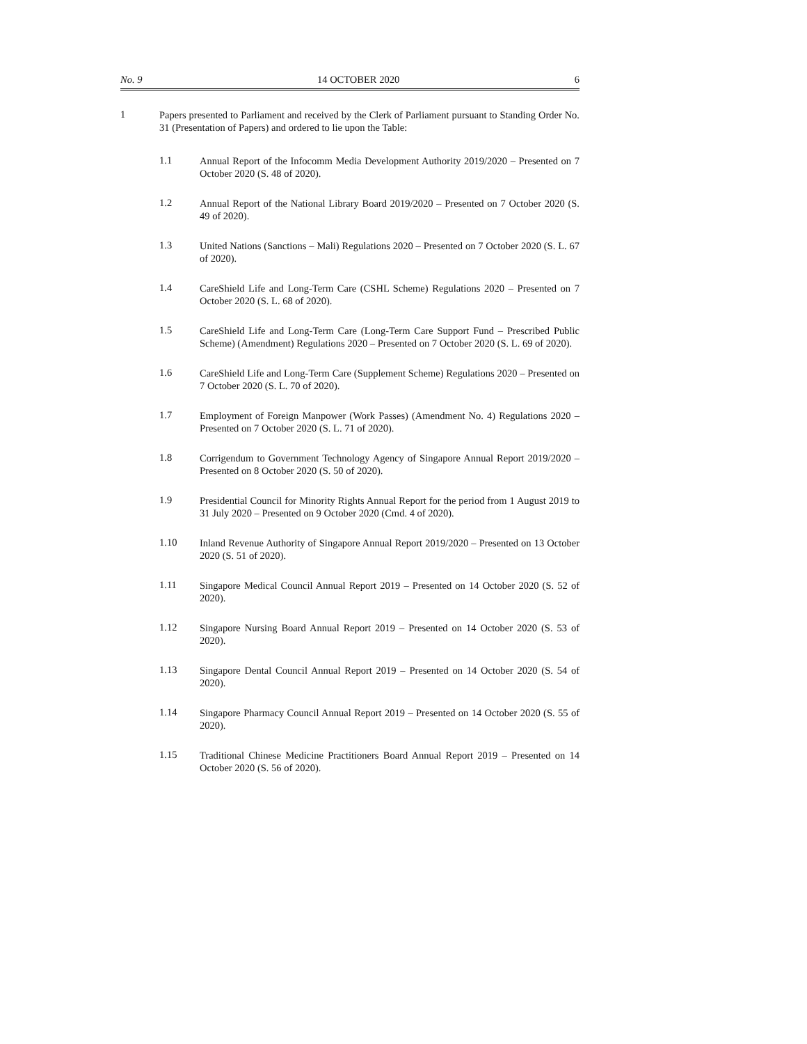No. 9 14 OCTOBER 2020 6
1
Papers presented to Parliament and received by the Clerk of Parliament pursuant to Standing Order No. 31 (Presentation of Papers) and ordered to lie upon the Table:
1.1
Annual Report of the Infocomm Media Development Authority 2019/2020 – Presented on 7 October 2020 (S. 48 of 2020).
1.2
Annual Report of the National Library Board 2019/2020 – Presented on 7 October 2020 (S. 49 of 2020).
1.3
United Nations (Sanctions – Mali) Regulations 2020 – Presented on 7 October 2020 (S. L. 67 of 2020).
1.4
CareShield Life and Long-Term Care (CSHL Scheme) Regulations 2020 – Presented on 7 October 2020 (S. L. 68 of 2020).
1.5
CareShield Life and Long-Term Care (Long-Term Care Support Fund – Prescribed Public Scheme) (Amendment) Regulations 2020 – Presented on 7 October 2020 (S. L. 69 of 2020).
1.6
CareShield Life and Long-Term Care (Supplement Scheme) Regulations 2020 – Presented on 7 October 2020 (S. L. 70 of 2020).
1.7
Employment of Foreign Manpower (Work Passes) (Amendment No. 4) Regulations 2020 – Presented on 7 October 2020 (S. L. 71 of 2020).
1.8
Corrigendum to Government Technology Agency of Singapore Annual Report 2019/2020 – Presented on 8 October 2020 (S. 50 of 2020).
1.9
Presidential Council for Minority Rights Annual Report for the period from 1 August 2019 to 31 July 2020 – Presented on 9 October 2020 (Cmd. 4 of 2020).
1.10
Inland Revenue Authority of Singapore Annual Report 2019/2020 – Presented on 13 October 2020 (S. 51 of 2020).
1.11
Singapore Medical Council Annual Report 2019 – Presented on 14 October 2020 (S. 52 of 2020).
1.12
Singapore Nursing Board Annual Report 2019 – Presented on 14 October 2020 (S. 53 of 2020).
1.13
Singapore Dental Council Annual Report 2019 – Presented on 14 October 2020 (S. 54 of 2020).
1.14
Singapore Pharmacy Council Annual Report 2019 – Presented on 14 October 2020 (S. 55 of 2020).
1.15
Traditional Chinese Medicine Practitioners Board Annual Report 2019 – Presented on 14 October 2020 (S. 56 of 2020).